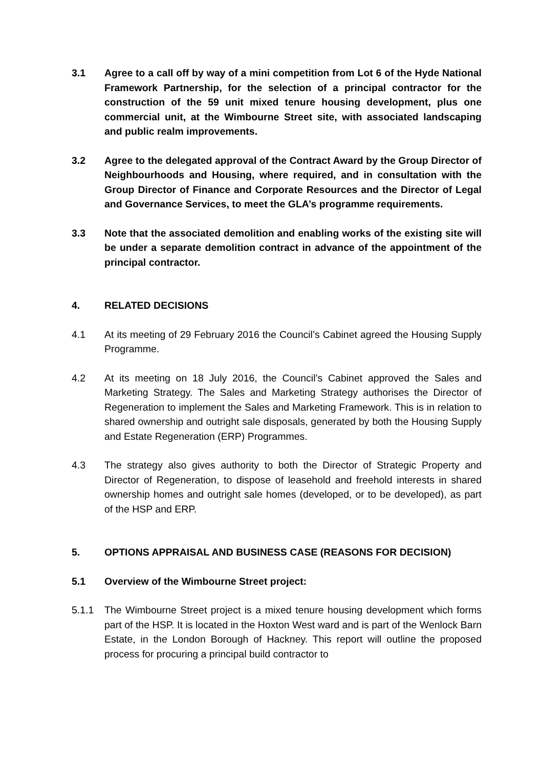3.1 Agree to a call off by way of a mini competition from Lot 6 of the Hyde National Framework Partnership, for the selection of a principal contractor for the construction of the 59 unit mixed tenure housing development, plus one commercial unit, at the Wimbourne Street site, with associated landscaping and public realm improvements.
3.2 Agree to the delegated approval of the Contract Award by the Group Director of Neighbourhoods and Housing, where required, and in consultation with the Group Director of Finance and Corporate Resources and the Director of Legal and Governance Services, to meet the GLA’s programme requirements.
3.3 Note that the associated demolition and enabling works of the existing site will be under a separate demolition contract in advance of the appointment of the principal contractor.
4. RELATED DECISIONS
4.1 At its meeting of 29 February 2016 the Council’s Cabinet agreed the Housing Supply Programme.
4.2 At its meeting on 18 July 2016, the Council’s Cabinet approved the Sales and Marketing Strategy. The Sales and Marketing Strategy authorises the Director of Regeneration to implement the Sales and Marketing Framework. This is in relation to shared ownership and outright sale disposals, generated by both the Housing Supply and Estate Regeneration (ERP) Programmes.
4.3 The strategy also gives authority to both the Director of Strategic Property and Director of Regeneration, to dispose of leasehold and freehold interests in shared ownership homes and outright sale homes (developed, or to be developed), as part of the HSP and ERP.
5. OPTIONS APPRAISAL AND BUSINESS CASE (REASONS FOR DECISION)
5.1 Overview of the Wimbourne Street project:
5.1.1 The Wimbourne Street project is a mixed tenure housing development which forms part of the HSP. It is located in the Hoxton West ward and is part of the Wenlock Barn Estate, in the London Borough of Hackney. This report will outline the proposed process for procuring a principal build contractor to